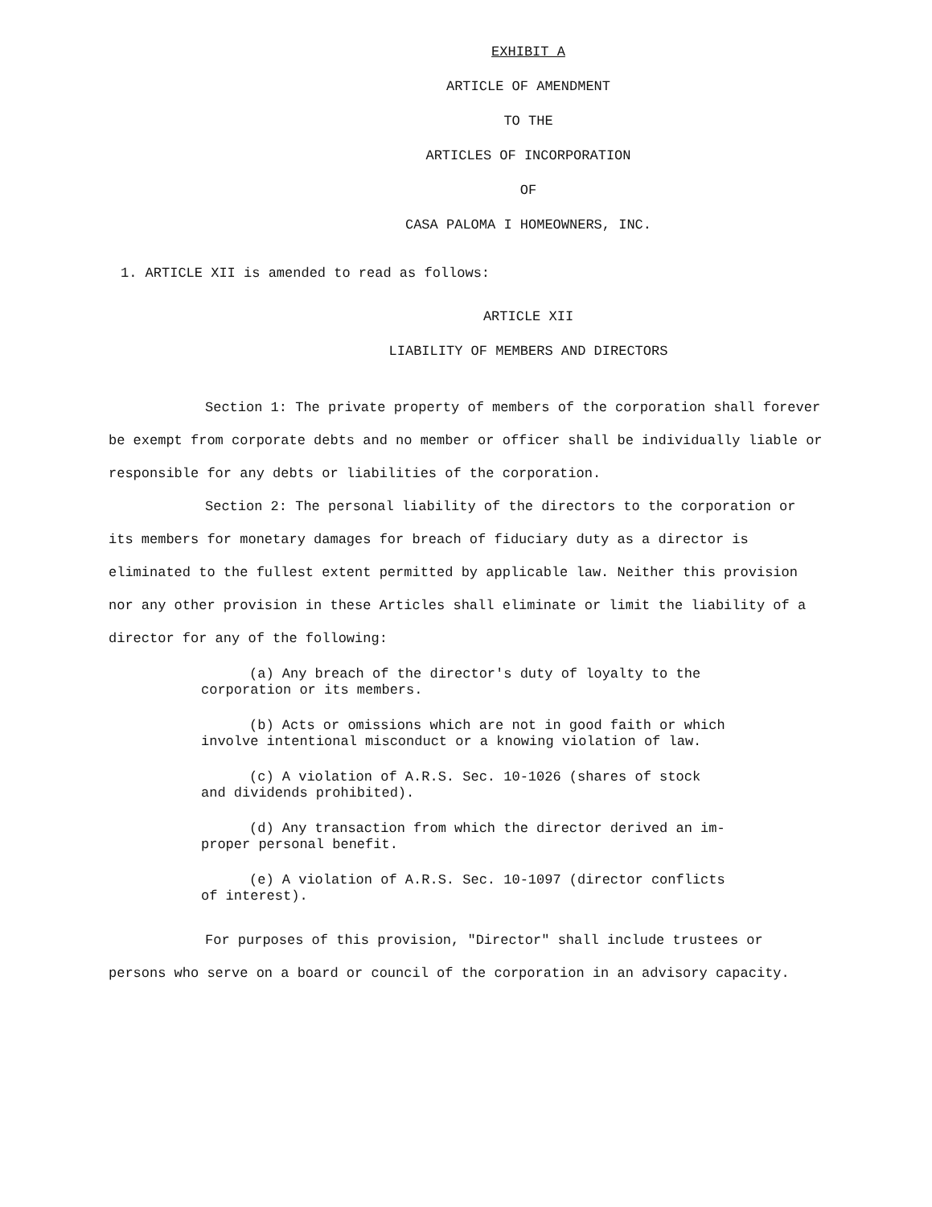EXHIBIT A
ARTICLE OF AMENDMENT
TO THE
ARTICLES OF INCORPORATION
OF
CASA PALOMA I HOMEOWNERS, INC.
1. ARTICLE XII is amended to read as follows:
ARTICLE XII
LIABILITY OF MEMBERS AND DIRECTORS
Section 1: The private property of members of the corporation shall forever be exempt from corporate debts and no member or officer shall be individually liable or responsible for any debts or liabilities of the corporation.
Section 2: The personal liability of the directors to the corporation or its members for monetary damages for breach of fiduciary duty as a director is eliminated to the fullest extent permitted by applicable law. Neither this provision nor any other provision in these Articles shall eliminate or limit the liability of a director for any of the following:
(a) Any breach of the director's duty of loyalty to the
corporation or its members.
(b) Acts or omissions which are not in good faith or which
involve intentional misconduct or a knowing violation of law.
(c) A violation of A.R.S. Sec. 10-1026 (shares of stock
and dividends prohibited).
(d) Any transaction from which the director derived an im-
proper personal benefit.
(e) A violation of A.R.S. Sec. 10-1097 (director conflicts
of interest).
For purposes of this provision, "Director" shall include trustees or persons who serve on a board or council of the corporation in an advisory capacity.